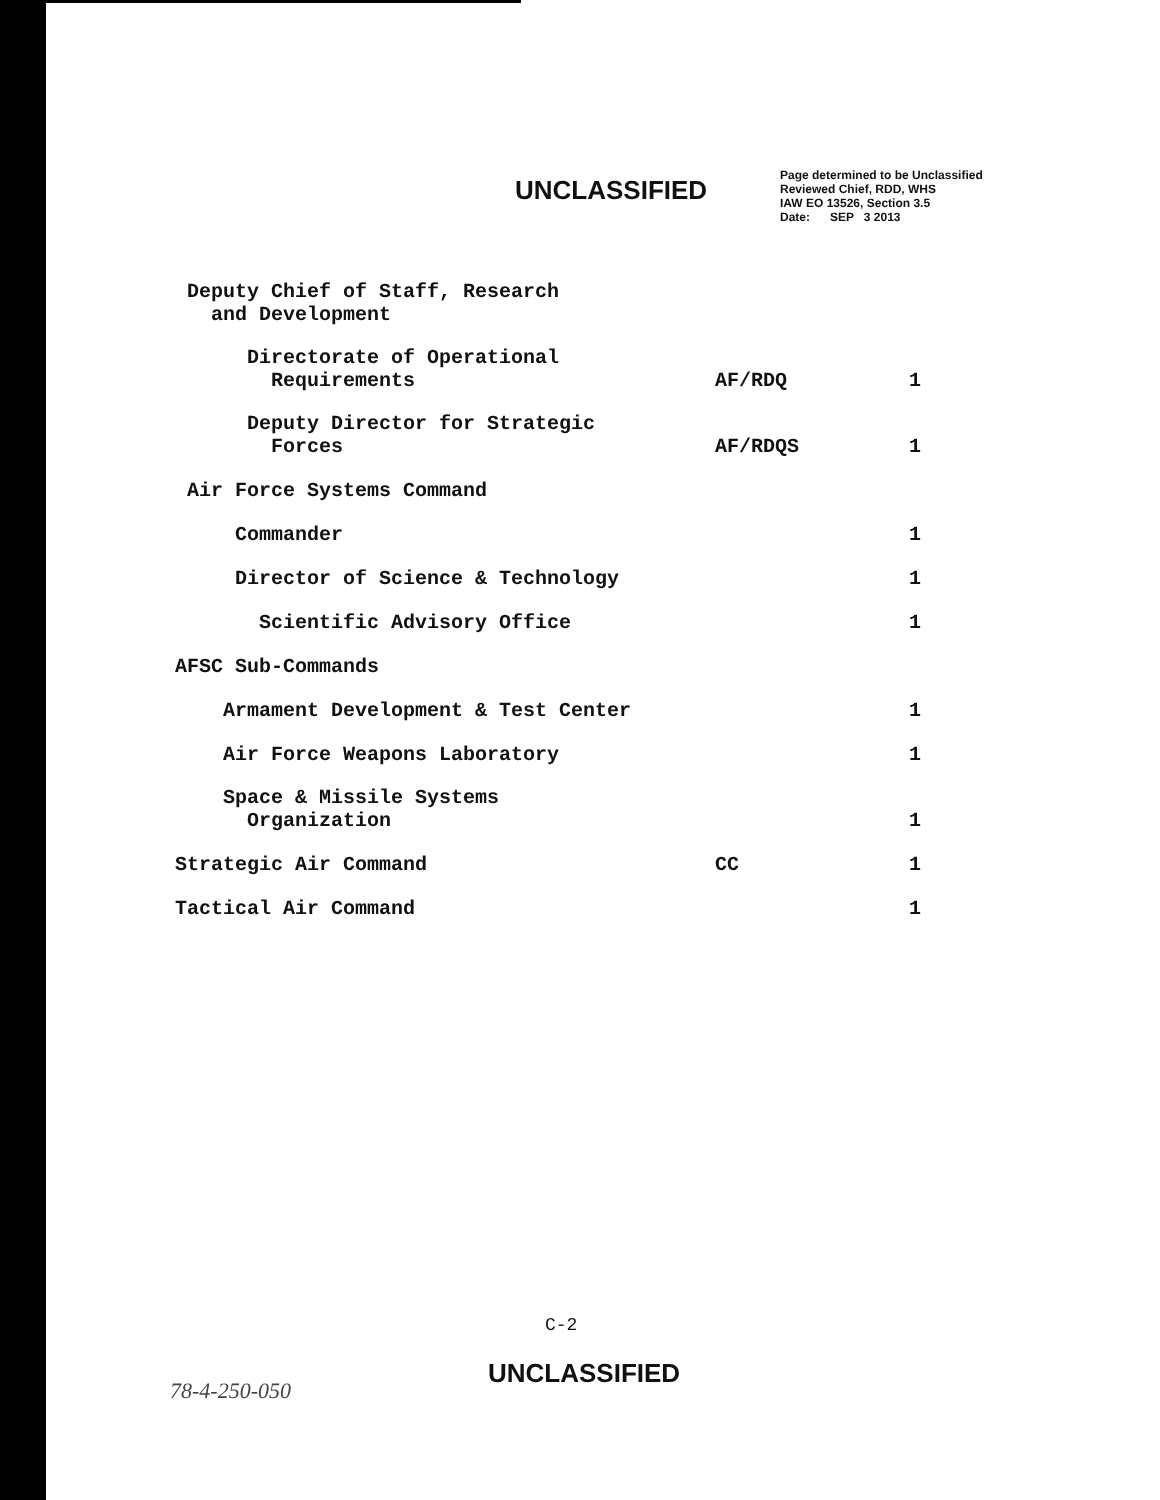UNCLASSIFIED
Page determined to be Unclassified
Reviewed Chief, RDD, WHS
IAW EO 13526, Section 3.5
Date: SEP 3 2013
| Deputy Chief of Staff, Research and Development | | |
| Directorate of Operational Requirements | AF/RDQ | 1 |
| Deputy Director for Strategic Forces | AF/RDQS | 1 |
| Air Force Systems Command | | |
| Commander | | 1 |
| Director of Science & Technology | | 1 |
| Scientific Advisory Office | | 1 |
| AFSC Sub-Commands | | |
| Armament Development & Test Center | | 1 |
| Air Force Weapons Laboratory | | 1 |
| Space & Missile Systems Organization | | 1 |
| Strategic Air Command | CC | 1 |
| Tactical Air Command | | 1 |
C-2
78-4-250-050
UNCLASSIFIED